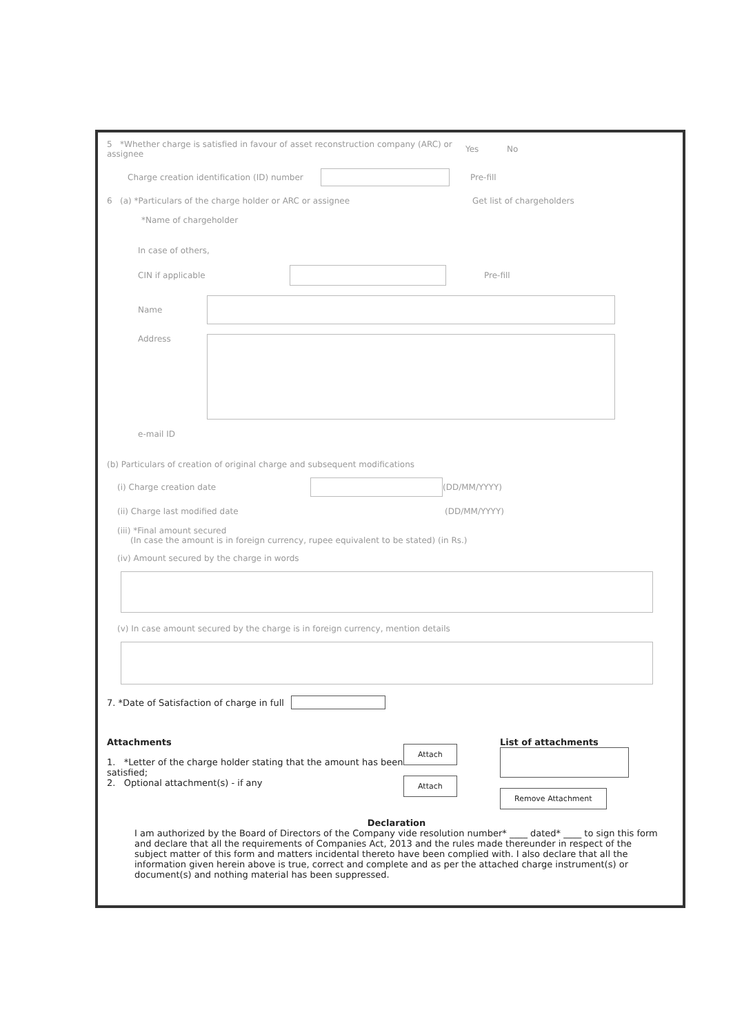5 *Whether charge is satisfied in favour of asset reconstruction company (ARC) or assignee Yes No
Charge creation identification (ID) number Pre-fill
6 (a) *Particulars of the charge holder or ARC or assignee Get list of chargeholders
*Name of chargeholder
In case of others,
CIN if applicable Pre-fill
Name
Address
e-mail ID
(b) Particulars of creation of original charge and subsequent modifications
(i) Charge creation date (DD/MM/YYYY)
(ii) Charge last modified date (DD/MM/YYYY)
(iii) *Final amount secured
(In case the amount is in foreign currency, rupee equivalent to be stated) (in Rs.)
(iv) Amount secured by the charge in words
(v) In case amount secured by the charge is in foreign currency, mention details
7. *Date of Satisfaction of charge in full
Attachments
1. *Letter of the charge holder stating that the amount has been satisfied;
2. Optional attachment(s) - if any
Attach
Attach
List of attachments
Remove Attachment
Declaration
I am authorized by the Board of Directors of the Company vide resolution number* ____ dated* ____ to sign this form and declare that all the requirements of Companies Act, 2013 and the rules made thereunder in respect of the subject matter of this form and matters incidental thereto have been complied with. I also declare that all the information given herein above is true, correct and complete and as per the attached charge instrument(s) or document(s) and nothing material has been suppressed.